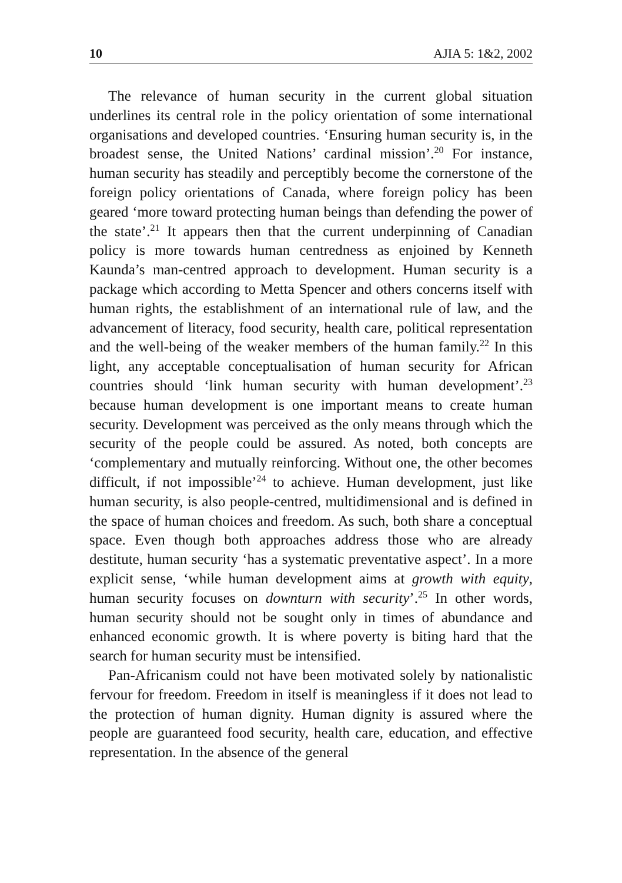10 AJIA 5: 1&2, 2002
The relevance of human security in the current global situation underlines its central role in the policy orientation of some international organisations and developed countries. ‘Ensuring human security is, in the broadest sense, the United Nations’ cardinal mission’.<sup>20</sup> For instance, human security has steadily and perceptibly become the cornerstone of the foreign policy orientations of Canada, where foreign policy has been geared ‘more toward protecting human beings than defending the power of the state’.<sup>21</sup> It appears then that the current underpinning of Canadian policy is more towards human centredness as enjoined by Kenneth Kaunda’s man-centred approach to development. Human security is a package which according to Metta Spencer and others concerns itself with human rights, the establishment of an international rule of law, and the advancement of literacy, food security, health care, political representation and the well-being of the weaker members of the human family.<sup>22</sup> In this light, any acceptable conceptualisation of human security for African countries should ‘link human security with human development’.<sup>23</sup> because human development is one important means to create human security. Development was perceived as the only means through which the security of the people could be assured. As noted, both concepts are ‘complementary and mutually reinforcing. Without one, the other becomes difficult, if not impossible’<sup>24</sup> to achieve. Human development, just like human security, is also people-centred, multidimensional and is defined in the space of human choices and freedom. As such, both share a conceptual space. Even though both approaches address those who are already destitute, human security ‘has a systematic preventative aspect’. In a more explicit sense, ‘while human development aims at growth with equity, human security focuses on downturn with security’.<sup>25</sup> In other words, human security should not be sought only in times of abundance and enhanced economic growth. It is where poverty is biting hard that the search for human security must be intensified.
Pan-Africanism could not have been motivated solely by nationalistic fervour for freedom. Freedom in itself is meaningless if it does not lead to the protection of human dignity. Human dignity is assured where the people are guaranteed food security, health care, education, and effective representation. In the absence of the general